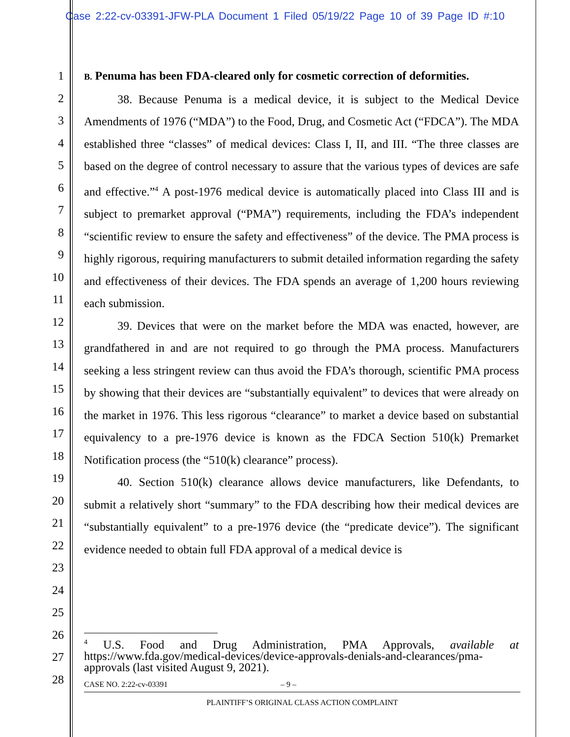Case 2:22-cv-03391-JFW-PLA Document 1 Filed 05/19/22 Page 10 of 39 Page ID #:10
1
2
3
4
5
6
7
8
9
10
11
12
13
14
15
16
17
18
19
20
21
22
23
24
25
26
27
28
B. Penuma has been FDA-cleared only for cosmetic correction of deformities.
38. Because Penuma is a medical device, it is subject to the Medical Device Amendments of 1976 (“MDA”) to the Food, Drug, and Cosmetic Act (“FDCA”). The MDA established three “classes” of medical devices: Class I, II, and III. “The three classes are based on the degree of control necessary to assure that the various types of devices are safe and effective.”<sup>4</sup> A post-1976 medical device is automatically placed into Class III and is subject to premarket approval (“PMA”) requirements, including the FDA’s independent “scientific review to ensure the safety and effectiveness” of the device. The PMA process is highly rigorous, requiring manufacturers to submit detailed information regarding the safety and effectiveness of their devices. The FDA spends an average of 1,200 hours reviewing each submission.
39. Devices that were on the market before the MDA was enacted, however, are grandfathered in and are not required to go through the PMA process. Manufacturers seeking a less stringent review can thus avoid the FDA’s thorough, scientific PMA process by showing that their devices are “substantially equivalent” to devices that were already on the market in 1976. This less rigorous “clearance” to market a device based on substantial equivalency to a pre-1976 device is known as the FDCA Section 510(k) Premarket Notification process (the “510(k) clearance” process).
40. Section 510(k) clearance allows device manufacturers, like Defendants, to submit a relatively short “summary” to the FDA describing how their medical devices are “substantially equivalent” to a pre-1976 device (the “predicate device”). The significant evidence needed to obtain full FDA approval of a medical device is
<sup>4</sup> U.S. Food and Drug Administration, PMA Approvals, available at https://www.fda.gov/medical-devices/device-approvals-denials-and-clearances/pma-approvals (last visited August 9, 2021).
CASE NO. 2:22-cv-03391 – 9 –
PLAINTIFF’S ORIGINAL CLASS ACTION COMPLAINT